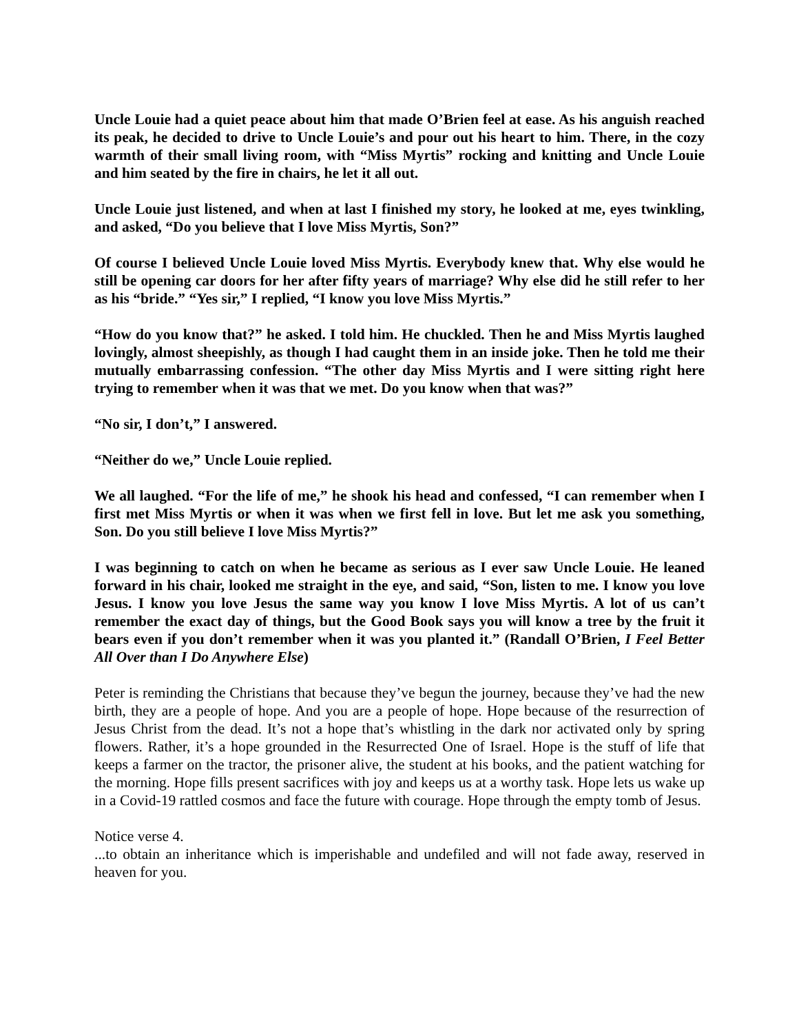Uncle Louie had a quiet peace about him that made O’Brien feel at ease. As his anguish reached its peak, he decided to drive to Uncle Louie’s and pour out his heart to him. There, in the cozy warmth of their small living room, with “Miss Myrtis” rocking and knitting and Uncle Louie and him seated by the fire in chairs, he let it all out.
Uncle Louie just listened, and when at last I finished my story, he looked at me, eyes twinkling, and asked, “Do you believe that I love Miss Myrtis, Son?”
Of course I believed Uncle Louie loved Miss Myrtis. Everybody knew that. Why else would he still be opening car doors for her after fifty years of marriage? Why else did he still refer to her as his “bride.” “Yes sir,” I replied, “I know you love Miss Myrtis.”
“How do you know that?” he asked. I told him. He chuckled. Then he and Miss Myrtis laughed lovingly, almost sheepishly, as though I had caught them in an inside joke. Then he told me their mutually embarrassing confession. “The other day Miss Myrtis and I were sitting right here trying to remember when it was that we met. Do you know when that was?”
“No sir, I don’t,” I answered.
“Neither do we,” Uncle Louie replied.
We all laughed. “For the life of me,” he shook his head and confessed, “I can remember when I first met Miss Myrtis or when it was when we first fell in love. But let me ask you something, Son. Do you still believe I love Miss Myrtis?”
I was beginning to catch on when he became as serious as I ever saw Uncle Louie. He leaned forward in his chair, looked me straight in the eye, and said, “Son, listen to me. I know you love Jesus. I know you love Jesus the same way you know I love Miss Myrtis. A lot of us can’t remember the exact day of things, but the Good Book says you will know a tree by the fruit it bears even if you don’t remember when it was you planted it.” (Randall O’Brien, I Feel Better All Over than I Do Anywhere Else)
Peter is reminding the Christians that because they’ve begun the journey, because they’ve had the new birth, they are a people of hope. And you are a people of hope. Hope because of the resurrection of Jesus Christ from the dead. It’s not a hope that’s whistling in the dark nor activated only by spring flowers. Rather, it’s a hope grounded in the Resurrected One of Israel. Hope is the stuff of life that keeps a farmer on the tractor, the prisoner alive, the student at his books, and the patient watching for the morning. Hope fills present sacrifices with joy and keeps us at a worthy task. Hope lets us wake up in a Covid-19 rattled cosmos and face the future with courage. Hope through the empty tomb of Jesus.
Notice verse 4.
...to obtain an inheritance which is imperishable and undefiled and will not fade away, reserved in heaven for you.